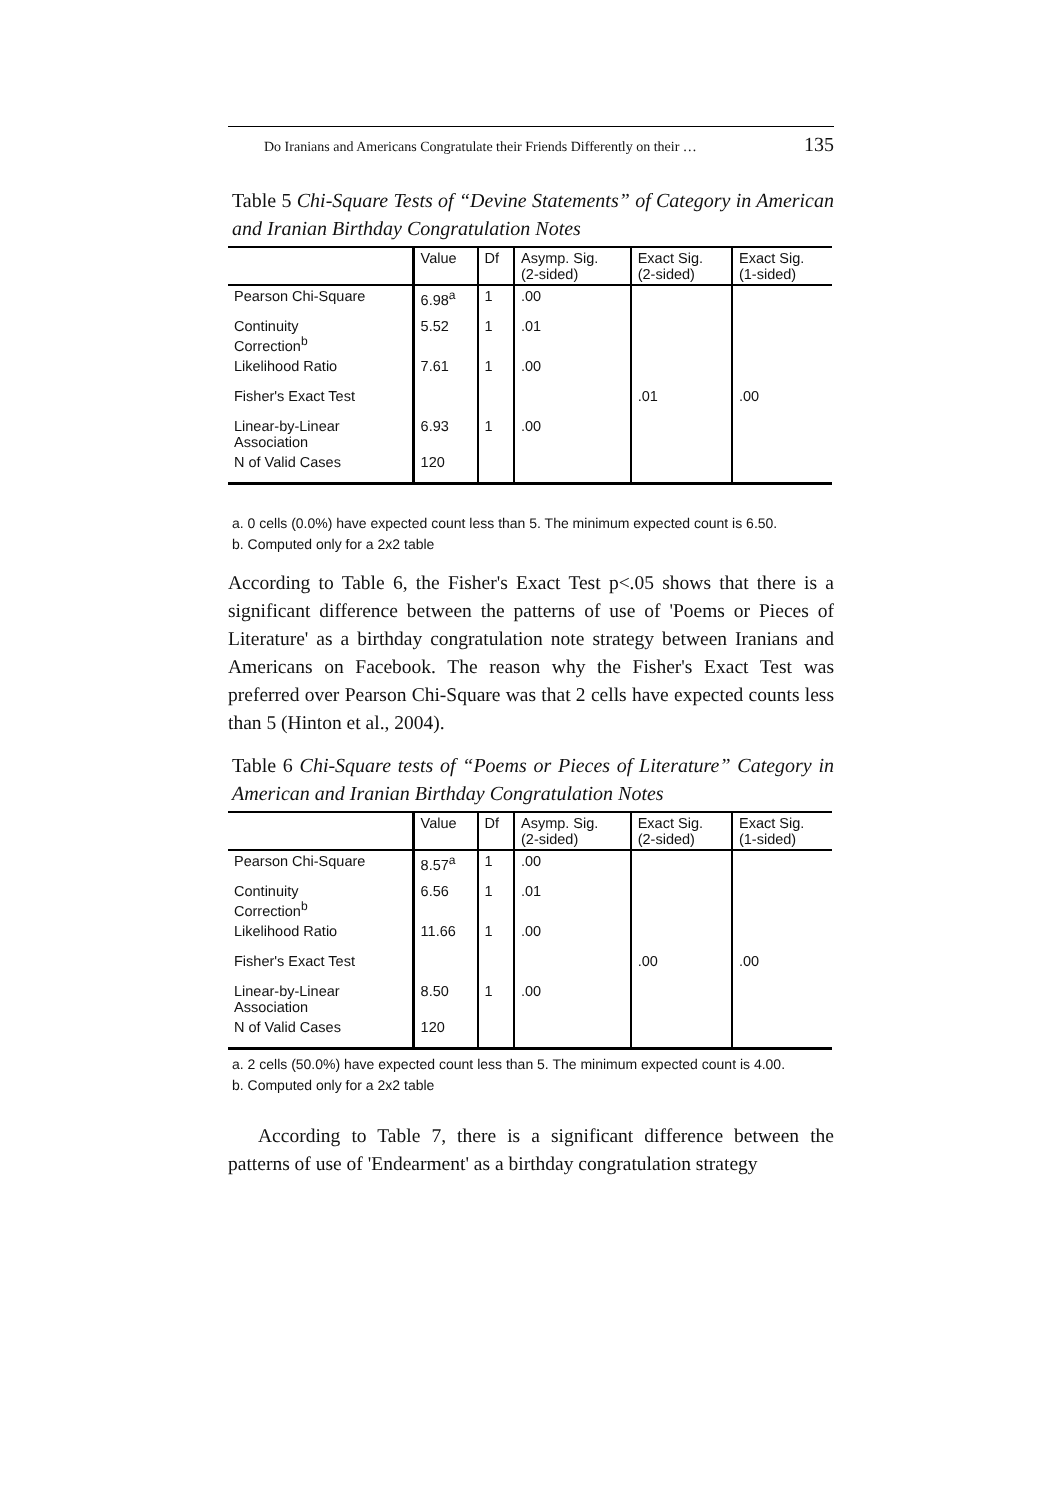Do Iranians and Americans Congratulate their Friends Differently on their … 135
Table 5 Chi-Square Tests of “Devine Statements” of Category in American and Iranian Birthday Congratulation Notes
| | Value | Df | Asymp. Sig. (2-sided) | Exact Sig. (2-sided) | Exact Sig. (1-sided) |
| --- | --- | --- | --- | --- | --- |
| Pearson Chi-Square | 6.98<sup>a</sup> | 1 | .00 | | |
| Continuity Correction<sup>b</sup> | 5.52 | 1 | .01 | | |
| Likelihood Ratio | 7.61 | 1 | .00 | | |
| Fisher's Exact Test | | | | .01 | .00 |
| Linear-by-Linear Association | 6.93 | 1 | .00 | | |
| N of Valid Cases | 120 | | | | |
a. 0 cells (0.0%) have expected count less than 5. The minimum expected count is 6.50.
b. Computed only for a 2x2 table
According to Table 6, the Fisher's Exact Test p<.05 shows that there is a significant difference between the patterns of use of 'Poems or Pieces of Literature' as a birthday congratulation note strategy between Iranians and Americans on Facebook. The reason why the Fisher's Exact Test was preferred over Pearson Chi-Square was that 2 cells have expected counts less than 5 (Hinton et al., 2004).
Table 6 Chi-Square tests of “Poems or Pieces of Literature” Category in American and Iranian Birthday Congratulation Notes
| | Value | Df | Asymp. Sig. (2-sided) | Exact Sig. (2-sided) | Exact Sig. (1-sided) |
| --- | --- | --- | --- | --- | --- |
| Pearson Chi-Square | 8.57<sup>a</sup> | 1 | .00 | | |
| Continuity Correction<sup>b</sup> | 6.56 | 1 | .01 | | |
| Likelihood Ratio | 11.66 | 1 | .00 | | |
| Fisher's Exact Test | | | | .00 | .00 |
| Linear-by-Linear Association | 8.50 | 1 | .00 | | |
| N of Valid Cases | 120 | | | | |
a. 2 cells (50.0%) have expected count less than 5. The minimum expected count is 4.00.
b. Computed only for a 2x2 table
According to Table 7, there is a significant difference between the patterns of use of 'Endearment' as a birthday congratulation strategy